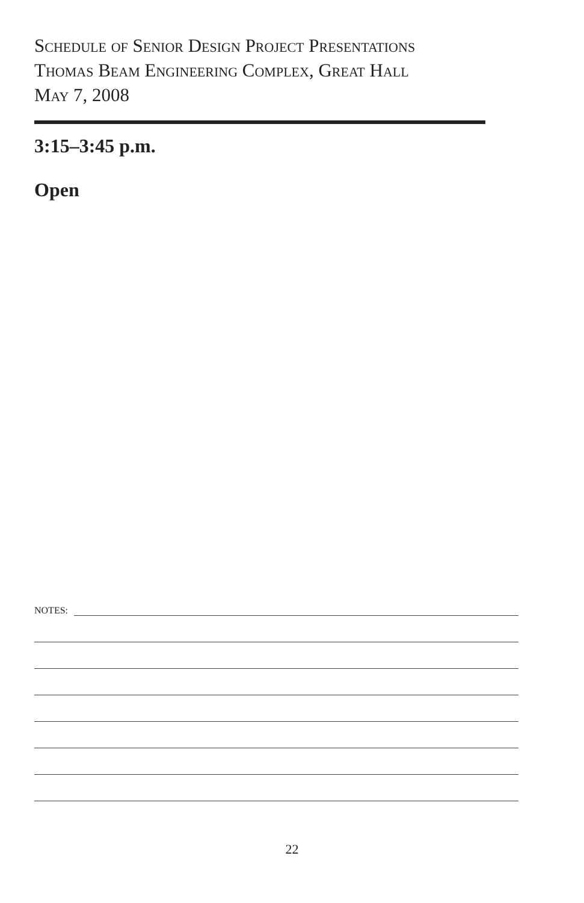Schedule of Senior Design Project Presentations
Thomas Beam Engineering Complex, Great Hall
May 7, 2008
3:15–3:45 p.m.
Open
NOTES:
22